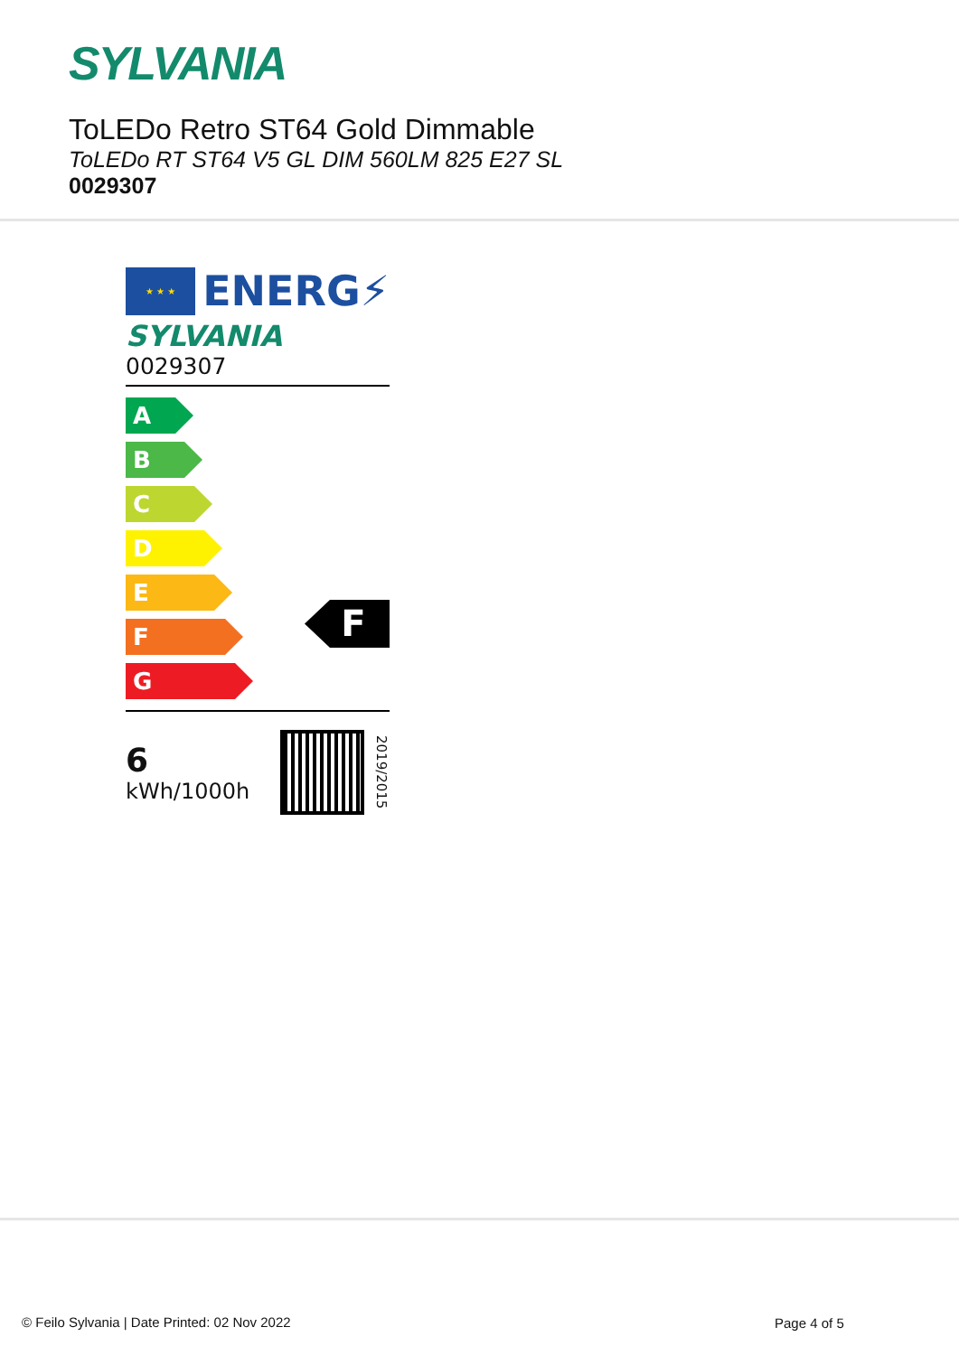SYLVANIA
ToLEDo Retro ST64 Gold Dimmable
ToLEDo RT ST64 V5 GL DIM 560LM 825 E27 SL
0029307
★ ★ ★
ENERG⚡
SYLVANIA
0029307
A
B
C
D
E
F
G
F
6
kWh/1000h
2019/2015
Page 4 of 5
© Feilo Sylvania | Date Printed: 02 Nov 2022